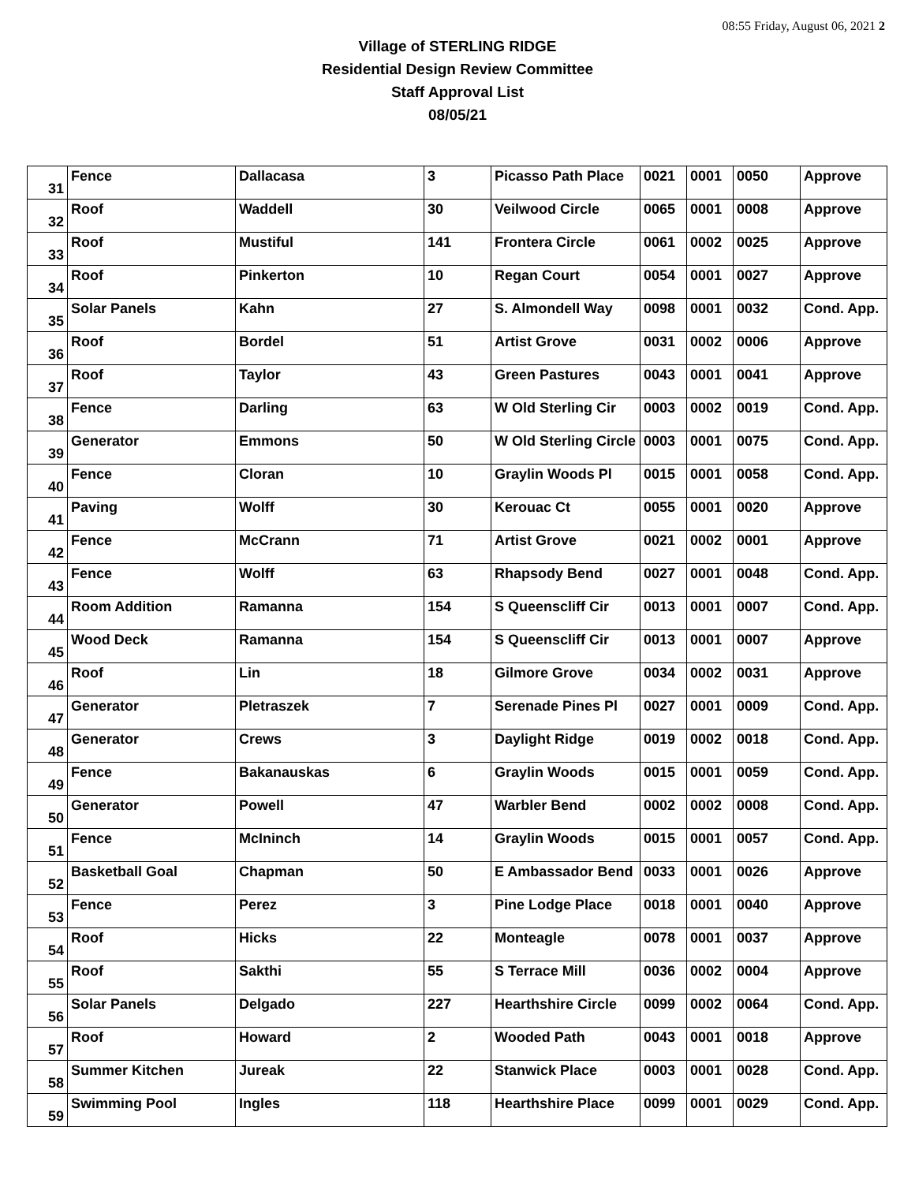08:55 Friday, August 06, 2021 2
Village of STERLING RIDGE
Residential Design Review Committee
Staff Approval List
08/05/21
| 31 | Fence | Dallacasa | 3 | Picasso Path Place | 0021 | 0001 | 0050 | Approve |
| 32 | Roof | Waddell | 30 | Veilwood Circle | 0065 | 0001 | 0008 | Approve |
| 33 | Roof | Mustiful | 141 | Frontera Circle | 0061 | 0002 | 0025 | Approve |
| 34 | Roof | Pinkerton | 10 | Regan Court | 0054 | 0001 | 0027 | Approve |
| 35 | Solar Panels | Kahn | 27 | S. Almondell Way | 0098 | 0001 | 0032 | Cond. App. |
| 36 | Roof | Bordel | 51 | Artist Grove | 0031 | 0002 | 0006 | Approve |
| 37 | Roof | Taylor | 43 | Green Pastures | 0043 | 0001 | 0041 | Approve |
| 38 | Fence | Darling | 63 | W Old Sterling Cir | 0003 | 0002 | 0019 | Cond. App. |
| 39 | Generator | Emmons | 50 | W Old Sterling Circle | 0003 | 0001 | 0075 | Cond. App. |
| 40 | Fence | Cloran | 10 | Graylin Woods Pl | 0015 | 0001 | 0058 | Cond. App. |
| 41 | Paving | Wolff | 30 | Kerouac Ct | 0055 | 0001 | 0020 | Approve |
| 42 | Fence | McCrann | 71 | Artist Grove | 0021 | 0002 | 0001 | Approve |
| 43 | Fence | Wolff | 63 | Rhapsody Bend | 0027 | 0001 | 0048 | Cond. App. |
| 44 | Room Addition | Ramanna | 154 | S Queenscliff Cir | 0013 | 0001 | 0007 | Cond. App. |
| 45 | Wood Deck | Ramanna | 154 | S Queenscliff Cir | 0013 | 0001 | 0007 | Approve |
| 46 | Roof | Lin | 18 | Gilmore Grove | 0034 | 0002 | 0031 | Approve |
| 47 | Generator | Pletraszek | 7 | Serenade Pines Pl | 0027 | 0001 | 0009 | Cond. App. |
| 48 | Generator | Crews | 3 | Daylight Ridge | 0019 | 0002 | 0018 | Cond. App. |
| 49 | Fence | Bakanauskas | 6 | Graylin Woods | 0015 | 0001 | 0059 | Cond. App. |
| 50 | Generator | Powell | 47 | Warbler Bend | 0002 | 0002 | 0008 | Cond. App. |
| 51 | Fence | McIninch | 14 | Graylin Woods | 0015 | 0001 | 0057 | Cond. App. |
| 52 | Basketball Goal | Chapman | 50 | E Ambassador Bend | 0033 | 0001 | 0026 | Approve |
| 53 | Fence | Perez | 3 | Pine Lodge Place | 0018 | 0001 | 0040 | Approve |
| 54 | Roof | Hicks | 22 | Monteagle | 0078 | 0001 | 0037 | Approve |
| 55 | Roof | Sakthi | 55 | S Terrace Mill | 0036 | 0002 | 0004 | Approve |
| 56 | Solar Panels | Delgado | 227 | Hearthshire Circle | 0099 | 0002 | 0064 | Cond. App. |
| 57 | Roof | Howard | 2 | Wooded Path | 0043 | 0001 | 0018 | Approve |
| 58 | Summer Kitchen | Jureak | 22 | Stanwick Place | 0003 | 0001 | 0028 | Cond. App. |
| 59 | Swimming Pool | Ingles | 118 | Hearthshire Place | 0099 | 0001 | 0029 | Cond. App. |